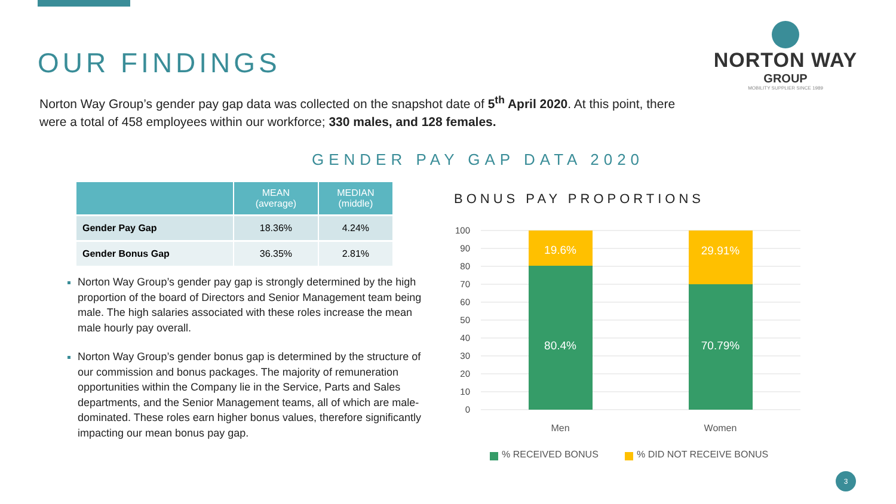OUR FINDINGS
NORTON WAY
GROUP
MOBILITY SUPPLIER SINCE 1989
Norton Way Group’s gender pay gap data was collected on the snapshot date of 5<sup>th</sup> April 2020. At this point, there were a total of 458 employees within our workforce; 330 males, and 128 females.
GENDER PAY GAP DATA 2020
| | MEAN (average) | MEDIAN (middle) |
| --- | --- | --- |
| Gender Pay Gap | 18.36% | 4.24% |
| Gender Bonus Gap | 36.35% | 2.81% |
Norton Way Group’s gender pay gap is strongly determined by the high proportion of the board of Directors and Senior Management team being male. The high salaries associated with these roles increase the mean male hourly pay overall.
Norton Way Group’s gender bonus gap is determined by the structure of our commission and bonus packages. The majority of remuneration opportunities within the Company lie in the Service, Parts and Sales departments, and the Senior Management teams, all of which are male-dominated. These roles earn higher bonus values, therefore significantly impacting our mean bonus pay gap.
BONUS PAY PROPORTIONS
100
90
80
70
60
50
40
30
20
10
0
19.6%
80.4%
29.91%
70.79%
Men
Women
% RECEIVED BONUS
% DID NOT RECEIVE BONUS
3